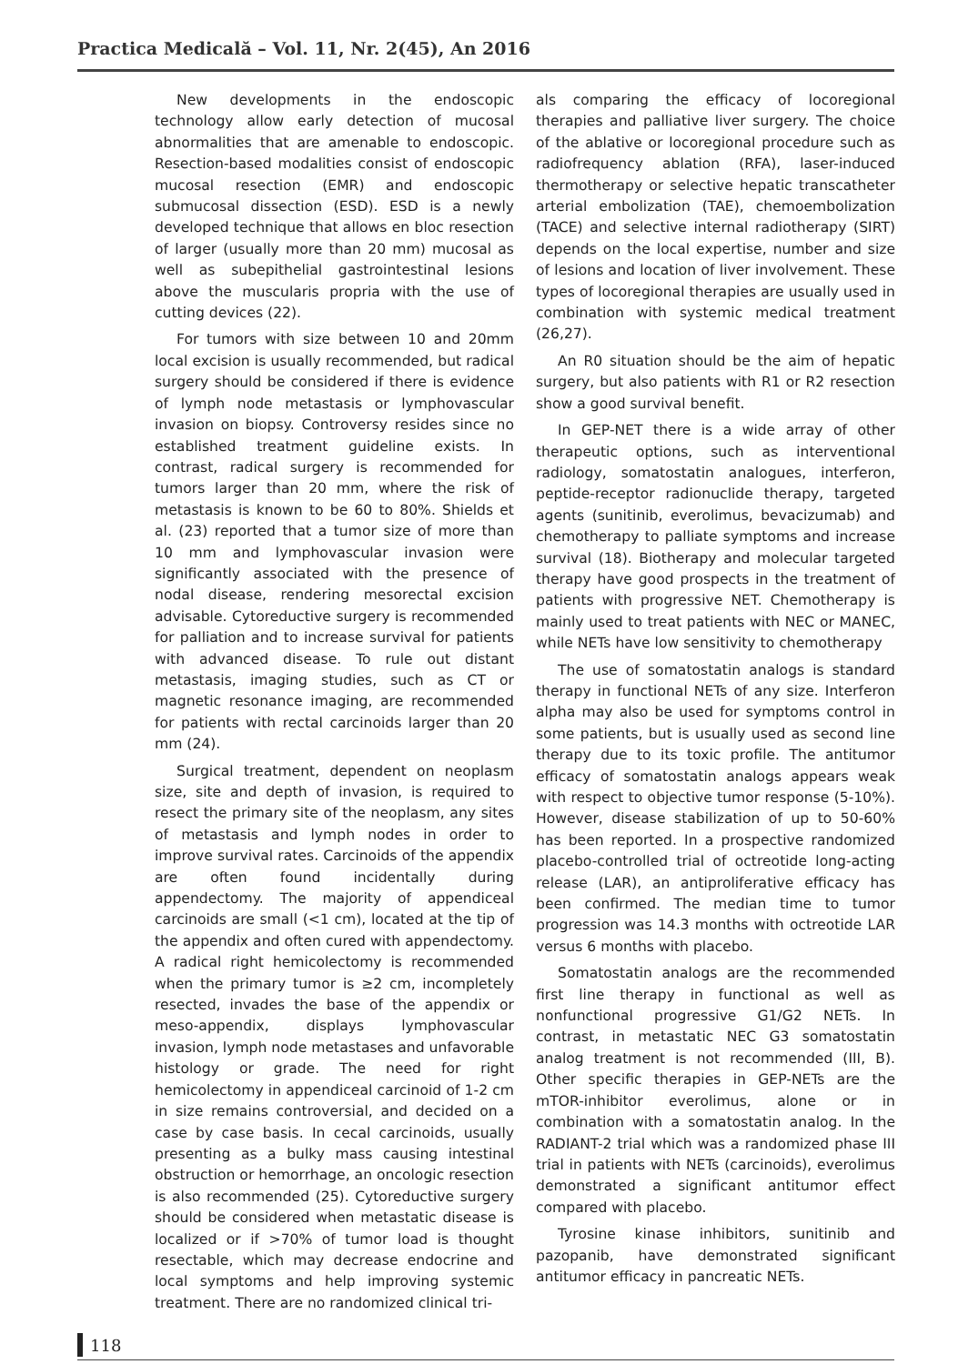Practica Medicală – Vol. 11, Nr. 2(45), An 2016
New developments in the endoscopic technology allow early detection of mucosal abnormalities that are amenable to endoscopic. Resection-based modalities consist of endoscopic mucosal resection (EMR) and endoscopic submucosal dissection (ESD). ESD is a newly developed technique that allows en bloc resection of larger (usually more than 20 mm) mucosal as well as subepithelial gastrointestinal lesions above the muscularis propria with the use of cutting devices (22).
For tumors with size between 10 and 20mm local excision is usually recommended, but radical surgery should be considered if there is evidence of lymph node metastasis or lymphovascular invasion on biopsy. Controversy resides since no established treatment guideline exists. In contrast, radical surgery is recommended for tumors larger than 20 mm, where the risk of metastasis is known to be 60 to 80%. Shields et al. (23) reported that a tumor size of more than 10 mm and lymphovascular invasion were significantly associated with the presence of nodal disease, rendering mesorectal excision advisable. Cytoreductive surgery is recommended for palliation and to increase survival for patients with advanced disease. To rule out distant metastasis, imaging studies, such as CT or magnetic resonance imaging, are recommended for patients with rectal carcinoids larger than 20 mm (24).
Surgical treatment, dependent on neoplasm size, site and depth of invasion, is required to resect the primary site of the neoplasm, any sites of metastasis and lymph nodes in order to improve survival rates. Carcinoids of the appendix are often found incidentally during appendectomy. The majority of appendiceal carcinoids are small (<1 cm), located at the tip of the appendix and often cured with appendectomy. A radical right hemicolectomy is recommended when the primary tumor is ≥2 cm, incompletely resected, invades the base of the appendix or meso-appendix, displays lymphovascular invasion, lymph node metastases and unfavorable histology or grade. The need for right hemicolectomy in appendiceal carcinoid of 1-2 cm in size remains controversial, and decided on a case by case basis. In cecal carcinoids, usually presenting as a bulky mass causing intestinal obstruction or hemorrhage, an oncologic resection is also recommended (25). Cytoreductive surgery should be considered when metastatic disease is localized or if >70% of tumor load is thought resectable, which may decrease endocrine and local symptoms and help improving systemic treatment. There are no randomized clinical tri-
als comparing the efficacy of locoregional therapies and palliative liver surgery. The choice of the ablative or locoregional procedure such as radiofrequency ablation (RFA), laser-induced thermotherapy or selective hepatic transcatheter arterial embolization (TAE), chemoembolization (TACE) and selective internal radiotherapy (SIRT) depends on the local expertise, number and size of lesions and location of liver involvement. These types of locoregional therapies are usually used in combination with systemic medical treatment (26,27).
An R0 situation should be the aim of hepatic surgery, but also patients with R1 or R2 resection show a good survival benefit.
In GEP-NET there is a wide array of other therapeutic options, such as interventional radiology, somatostatin analogues, interferon, peptide-receptor radionuclide therapy, targeted agents (sunitinib, everolimus, bevacizumab) and chemotherapy to palliate symptoms and increase survival (18). Biotherapy and molecular targeted therapy have good prospects in the treatment of patients with progressive NET. Chemotherapy is mainly used to treat patients with NEC or MANEC, while NETs have low sensitivity to chemotherapy
The use of somatostatin analogs is standard therapy in functional NETs of any size. Interferon alpha may also be used for symptoms control in some patients, but is usually used as second line therapy due to its toxic profile. The antitumor efficacy of somatostatin analogs appears weak with respect to objective tumor response (5-10%). However, disease stabilization of up to 50-60% has been reported. In a prospective randomized placebo-controlled trial of octreotide long-acting release (LAR), an antiproliferative efficacy has been confirmed. The median time to tumor progression was 14.3 months with octreotide LAR versus 6 months with placebo.
Somatostatin analogs are the recommended first line therapy in functional as well as nonfunctional progressive G1/G2 NETs. In contrast, in metastatic NEC G3 somatostatin analog treatment is not recommended (III, B). Other specific therapies in GEP-NETs are the mTOR-inhibitor everolimus, alone or in combination with a somatostatin analog. In the RADIANT-2 trial which was a randomized phase III trial in patients with NETs (carcinoids), everolimus demonstrated a significant antitumor effect compared with placebo.
Tyrosine kinase inhibitors, sunitinib and pazopanib, have demonstrated significant antitumor efficacy in pancreatic NETs.
118